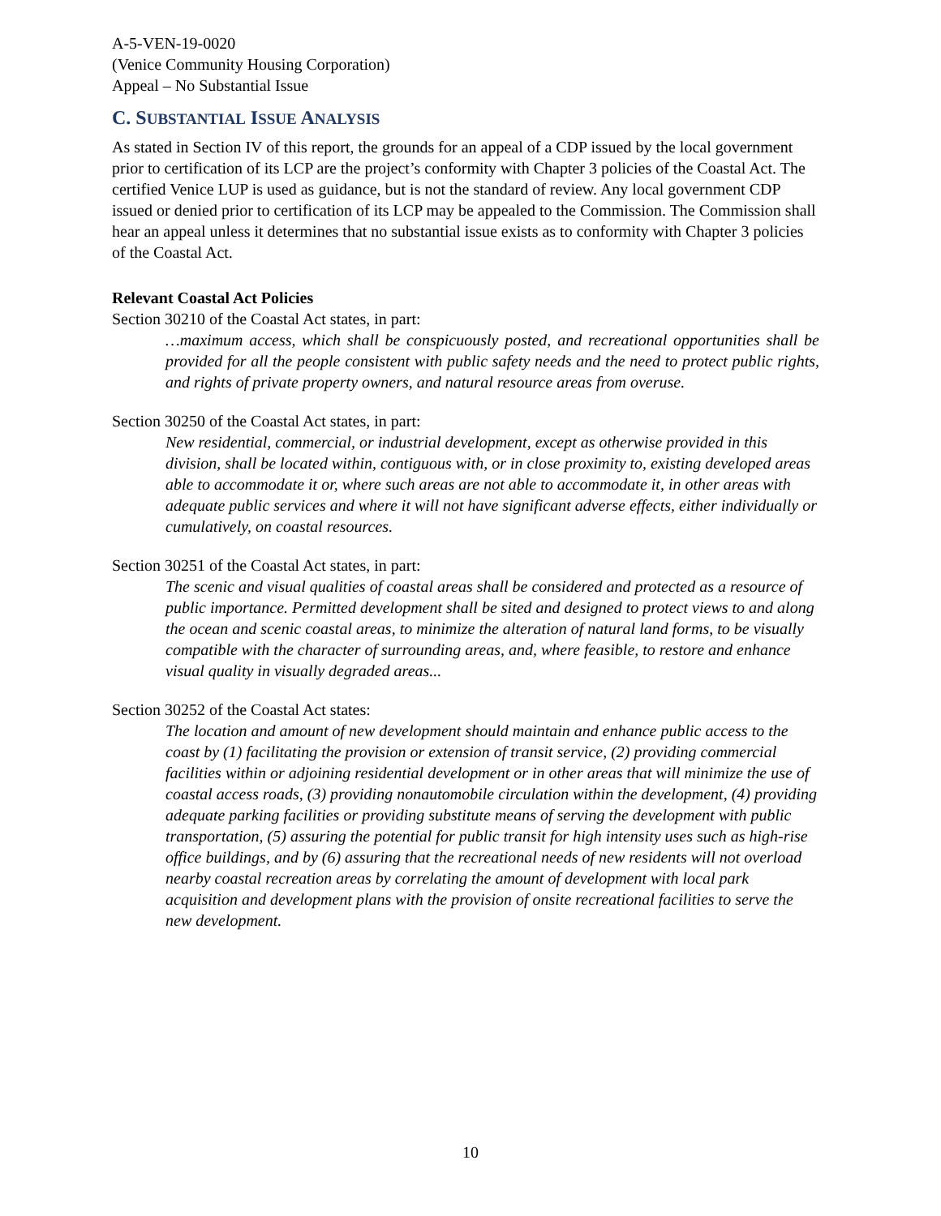A-5-VEN-19-0020
(Venice Community Housing Corporation)
Appeal – No Substantial Issue
C. SUBSTANTIAL ISSUE ANALYSIS
As stated in Section IV of this report, the grounds for an appeal of a CDP issued by the local government prior to certification of its LCP are the project’s conformity with Chapter 3 policies of the Coastal Act. The certified Venice LUP is used as guidance, but is not the standard of review. Any local government CDP issued or denied prior to certification of its LCP may be appealed to the Commission. The Commission shall hear an appeal unless it determines that no substantial issue exists as to conformity with Chapter 3 policies of the Coastal Act.
Relevant Coastal Act Policies
Section 30210 of the Coastal Act states, in part:
…maximum access, which shall be conspicuously posted, and recreational opportunities shall be provided for all the people consistent with public safety needs and the need to protect public rights, and rights of private property owners, and natural resource areas from overuse.
Section 30250 of the Coastal Act states, in part:
New residential, commercial, or industrial development, except as otherwise provided in this division, shall be located within, contiguous with, or in close proximity to, existing developed areas able to accommodate it or, where such areas are not able to accommodate it, in other areas with adequate public services and where it will not have significant adverse effects, either individually or cumulatively, on coastal resources.
Section 30251 of the Coastal Act states, in part:
The scenic and visual qualities of coastal areas shall be considered and protected as a resource of public importance. Permitted development shall be sited and designed to protect views to and along the ocean and scenic coastal areas, to minimize the alteration of natural land forms, to be visually compatible with the character of surrounding areas, and, where feasible, to restore and enhance visual quality in visually degraded areas...
Section 30252 of the Coastal Act states:
The location and amount of new development should maintain and enhance public access to the coast by (1) facilitating the provision or extension of transit service, (2) providing commercial facilities within or adjoining residential development or in other areas that will minimize the use of coastal access roads, (3) providing nonautomobile circulation within the development, (4) providing adequate parking facilities or providing substitute means of serving the development with public transportation, (5) assuring the potential for public transit for high intensity uses such as high-rise office buildings, and by (6) assuring that the recreational needs of new residents will not overload nearby coastal recreation areas by correlating the amount of development with local park acquisition and development plans with the provision of onsite recreational facilities to serve the new development.
10